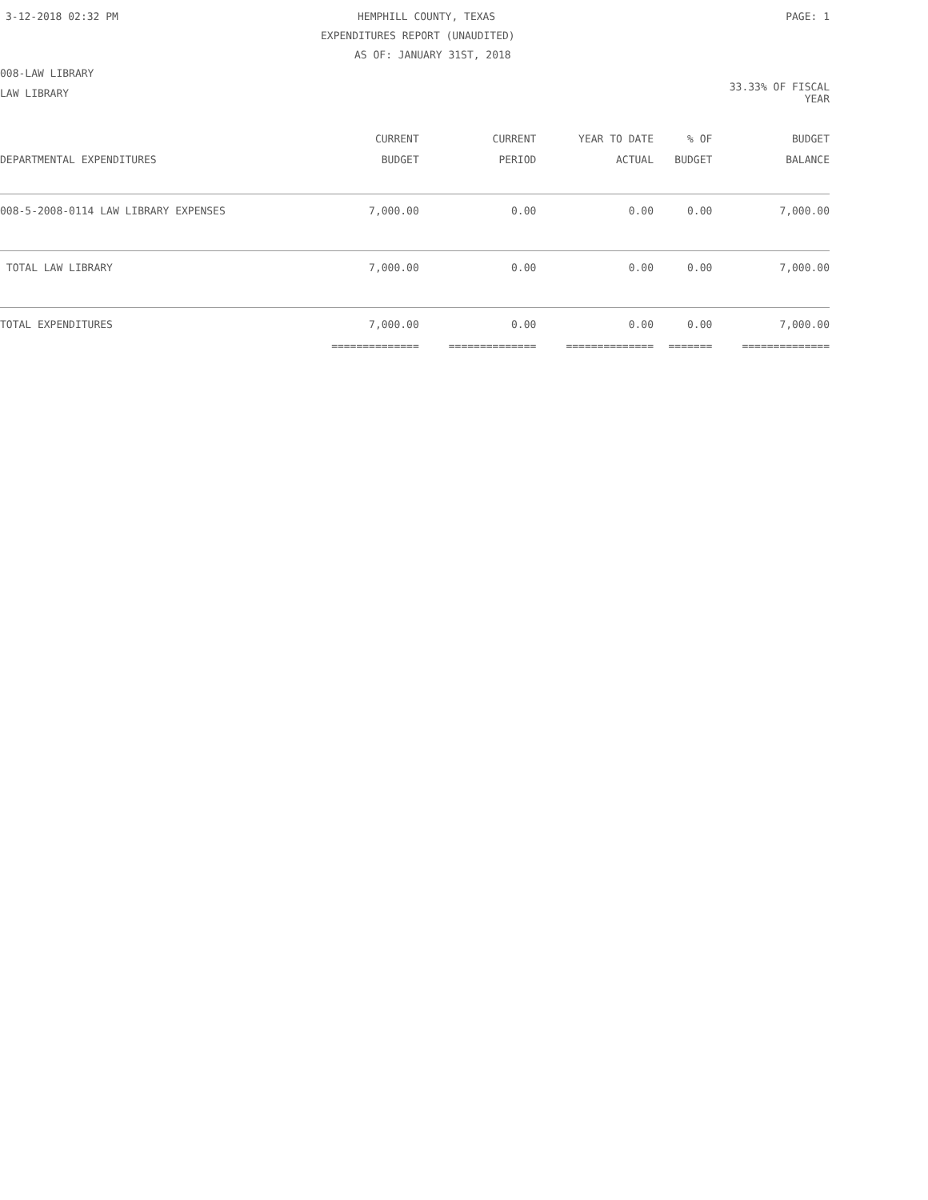3-12-2018 02:32 PM HEMPHILL COUNTY, TEXAS PAGE: 1
EXPENDITURES REPORT (UNAUDITED)
AS OF: JANUARY 31ST, 2018
008-LAW LIBRARY
LAW LIBRARY 33.33% OF FISCAL YEAR
| | CURRENT | CURRENT | YEAR TO DATE | % OF | BUDGET |
| --- | --- | --- | --- | --- | --- |
| DEPARTMENTAL EXPENDITURES | BUDGET | PERIOD | ACTUAL | BUDGET | BALANCE |
| 008-5-2008-0114 LAW LIBRARY EXPENSES | 7,000.00 | 0.00 | 0.00 | 0.00 | 7,000.00 |
| TOTAL LAW LIBRARY | 7,000.00 | 0.00 | 0.00 | 0.00 | 7,000.00 |
| TOTAL EXPENDITURES | 7,000.00 | 0.00 | 0.00 | 0.00 | 7,000.00 |
| | ============== | ============== | ============== | ======= | ============== |